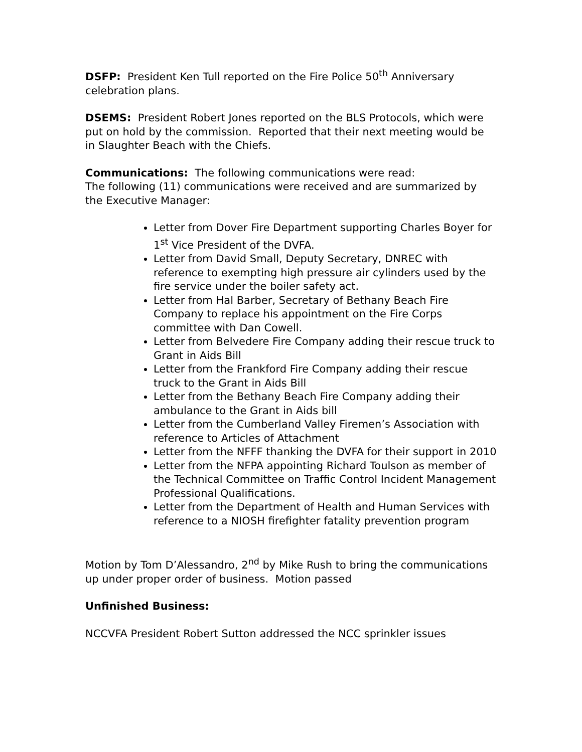DSFP: President Ken Tull reported on the Fire Police 50<sup>th</sup> Anniversary celebration plans.
DSEMS: President Robert Jones reported on the BLS Protocols, which were put on hold by the commission. Reported that their next meeting would be in Slaughter Beach with the Chiefs.
Communications: The following communications were read:
The following (11) communications were received and are summarized by the Executive Manager:
Letter from Dover Fire Department supporting Charles Boyer for 1<sup>st</sup> Vice President of the DVFA.
Letter from David Small, Deputy Secretary, DNREC with reference to exempting high pressure air cylinders used by the fire service under the boiler safety act.
Letter from Hal Barber, Secretary of Bethany Beach Fire Company to replace his appointment on the Fire Corps committee with Dan Cowell.
Letter from Belvedere Fire Company adding their rescue truck to Grant in Aids Bill
Letter from the Frankford Fire Company adding their rescue truck to the Grant in Aids Bill
Letter from the Bethany Beach Fire Company adding their ambulance to the Grant in Aids bill
Letter from the Cumberland Valley Firemen’s Association with reference to Articles of Attachment
Letter from the NFFF thanking the DVFA for their support in 2010
Letter from the NFPA appointing Richard Toulson as member of the Technical Committee on Traffic Control Incident Management Professional Qualifications.
Letter from the Department of Health and Human Services with reference to a NIOSH firefighter fatality prevention program
Motion by Tom D’Alessandro, 2<sup>nd</sup> by Mike Rush to bring the communications up under proper order of business. Motion passed
Unfinished Business:
NCCVFA President Robert Sutton addressed the NCC sprinkler issues